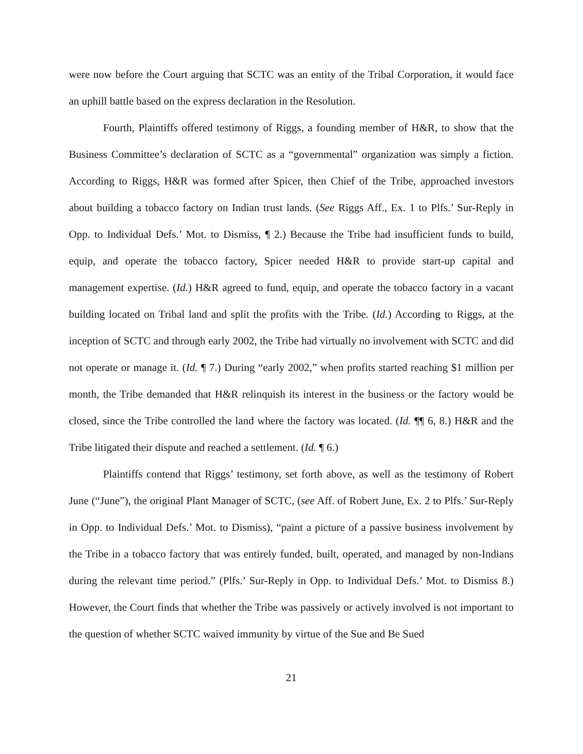were now before the Court arguing that SCTC was an entity of the Tribal Corporation, it would face an uphill battle based on the express declaration in the Resolution.
Fourth, Plaintiffs offered testimony of Riggs, a founding member of H&R, to show that the Business Committee’s declaration of SCTC as a “governmental” organization was simply a fiction. According to Riggs, H&R was formed after Spicer, then Chief of the Tribe, approached investors about building a tobacco factory on Indian trust lands. (See Riggs Aff., Ex. 1 to Plfs.’ Sur-Reply in Opp. to Individual Defs.’ Mot. to Dismiss, ¶ 2.) Because the Tribe had insufficient funds to build, equip, and operate the tobacco factory, Spicer needed H&R to provide start-up capital and management expertise. (Id.) H&R agreed to fund, equip, and operate the tobacco factory in a vacant building located on Tribal land and split the profits with the Tribe. (Id.) According to Riggs, at the inception of SCTC and through early 2002, the Tribe had virtually no involvement with SCTC and did not operate or manage it. (Id. ¶ 7.) During “early 2002,” when profits started reaching $1 million per month, the Tribe demanded that H&R relinquish its interest in the business or the factory would be closed, since the Tribe controlled the land where the factory was located. (Id. ¶¶ 6, 8.) H&R and the Tribe litigated their dispute and reached a settlement. (Id. ¶ 6.)
Plaintiffs contend that Riggs’ testimony, set forth above, as well as the testimony of Robert June (“June”), the original Plant Manager of SCTC, (see Aff. of Robert June, Ex. 2 to Plfs.’ Sur-Reply in Opp. to Individual Defs.’ Mot. to Dismiss), “paint a picture of a passive business involvement by the Tribe in a tobacco factory that was entirely funded, built, operated, and managed by non-Indians during the relevant time period.” (Plfs.’ Sur-Reply in Opp. to Individual Defs.’ Mot. to Dismiss 8.) However, the Court finds that whether the Tribe was passively or actively involved is not important to the question of whether SCTC waived immunity by virtue of the Sue and Be Sued
21